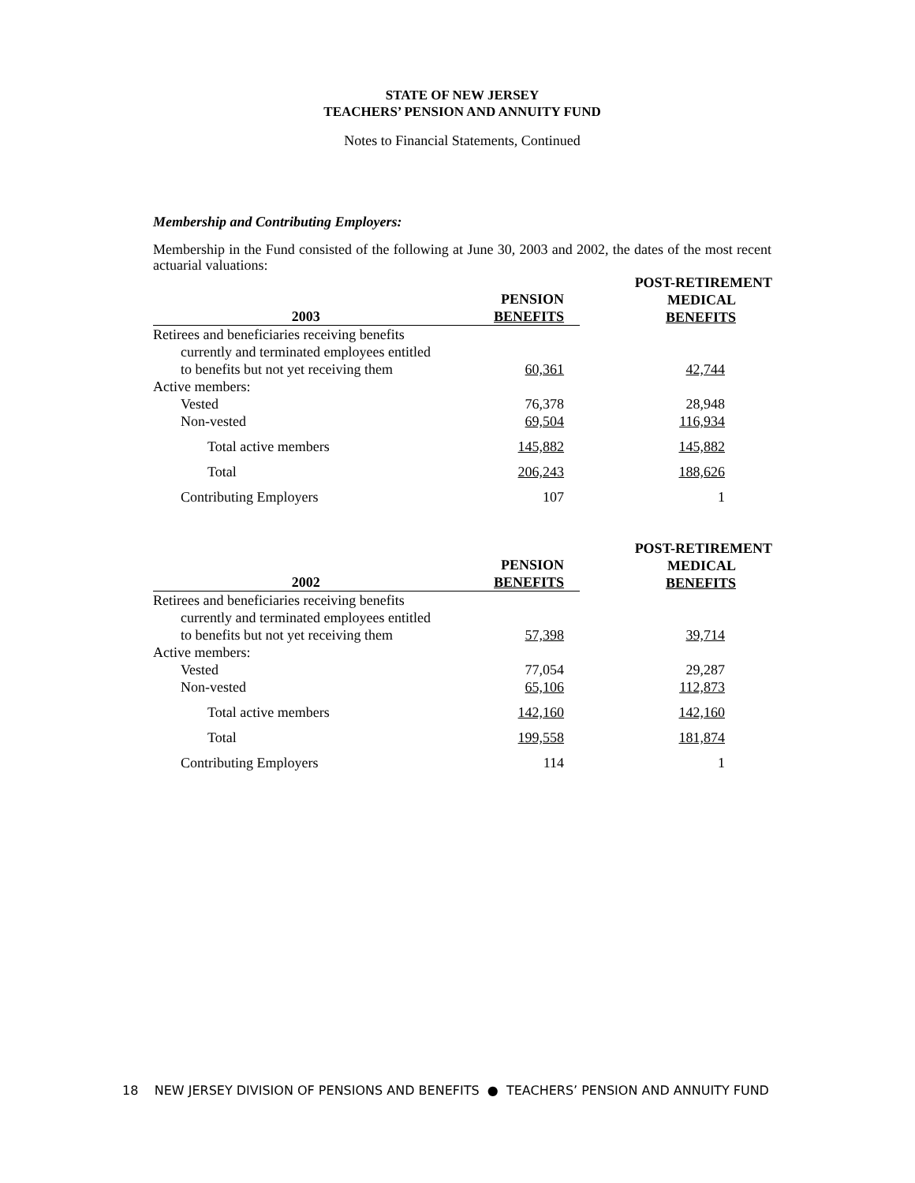STATE OF NEW JERSEY
TEACHERS’ PENSION AND ANNUITY FUND
Notes to Financial Statements, Continued
Membership and Contributing Employers:
Membership in the Fund consisted of the following at June 30, 2003 and 2002, the dates of the most recent actuarial valuations:
| 2003 | PENSION BENEFITS | POST-RETIREMENT MEDICAL BENEFITS |
| --- | --- | --- |
| Retirees and beneficiaries receiving benefits | | |
| currently and terminated employees entitled | | |
| to benefits but not yet receiving them | 60,361 | 42,744 |
| Active members: | | |
| Vested | 76,378 | 28,948 |
| Non-vested | 69,504 | 116,934 |
| Total active members | 145,882 | 145,882 |
| Total | 206,243 | 188,626 |
| Contributing Employers | 107 | 1 |
| 2002 | PENSION BENEFITS | POST-RETIREMENT MEDICAL BENEFITS |
| --- | --- | --- |
| Retirees and beneficiaries receiving benefits | | |
| currently and terminated employees entitled | | |
| to benefits but not yet receiving them | 57,398 | 39,714 |
| Active members: | | |
| Vested | 77,054 | 29,287 |
| Non-vested | 65,106 | 112,873 |
| Total active members | 142,160 | 142,160 |
| Total | 199,558 | 181,874 |
| Contributing Employers | 114 | 1 |
18 NEW JERSEY DIVISION OF PENSIONS AND BENEFITS ● TEACHERS’ PENSION AND ANNUITY FUND